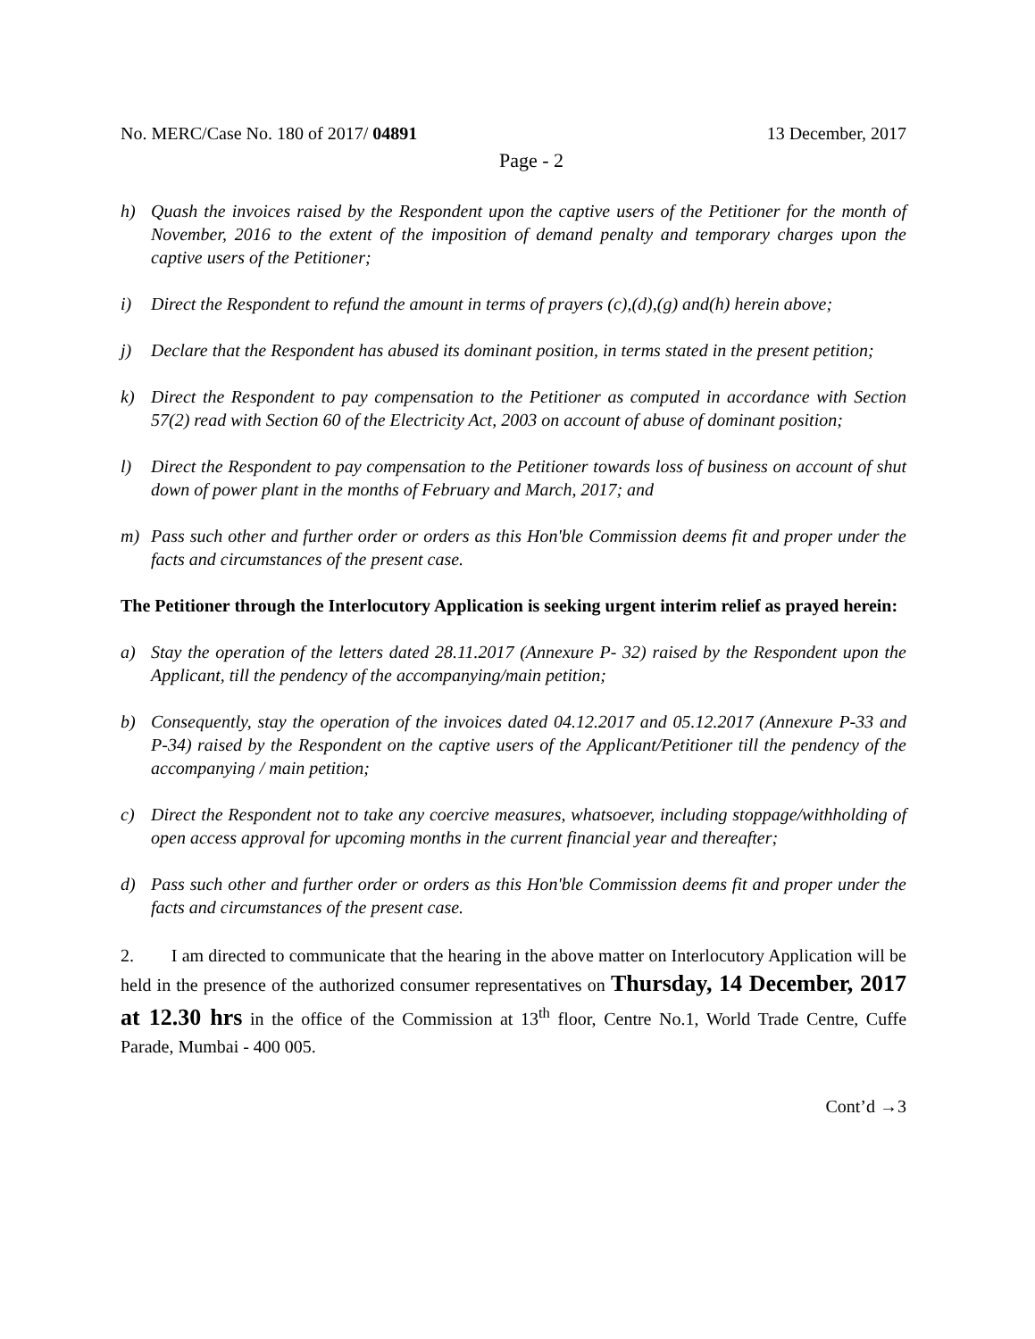No. MERC/Case No. 180 of 2017/ 04891 13 December, 2017
Page - 2
h) Quash the invoices raised by the Respondent upon the captive users of the Petitioner for the month of November, 2016 to the extent of the imposition of demand penalty and temporary charges upon the captive users of the Petitioner;
i) Direct the Respondent to refund the amount in terms of prayers (c),(d),(g) and(h) herein above;
j) Declare that the Respondent has abused its dominant position, in terms stated in the present petition;
k) Direct the Respondent to pay compensation to the Petitioner as computed in accordance with Section 57(2) read with Section 60 of the Electricity Act, 2003 on account of abuse of dominant position;
l) Direct the Respondent to pay compensation to the Petitioner towards loss of business on account of shut down of power plant in the months of February and March, 2017; and
m) Pass such other and further order or orders as this Hon'ble Commission deems fit and proper under the facts and circumstances of the present case.
The Petitioner through the Interlocutory Application is seeking urgent interim relief as prayed herein:
a) Stay the operation of the letters dated 28.11.2017 (Annexure P- 32) raised by the Respondent upon the Applicant, till the pendency of the accompanying/main petition;
b) Consequently, stay the operation of the invoices dated 04.12.2017 and 05.12.2017 (Annexure P-33 and P-34) raised by the Respondent on the captive users of the Applicant/Petitioner till the pendency of the accompanying / main petition;
c) Direct the Respondent not to take any coercive measures, whatsoever, including stoppage/withholding of open access approval for upcoming months in the current financial year and thereafter;
d) Pass such other and further order or orders as this Hon'ble Commission deems fit and proper under the facts and circumstances of the present case.
2. I am directed to communicate that the hearing in the above matter on Interlocutory Application will be held in the presence of the authorized consumer representatives on Thursday, 14 December, 2017 at 12.30 hrs in the office of the Commission at 13<sup>th</sup> floor, Centre No.1, World Trade Centre, Cuffe Parade, Mumbai - 400 005.
Cont’d →3